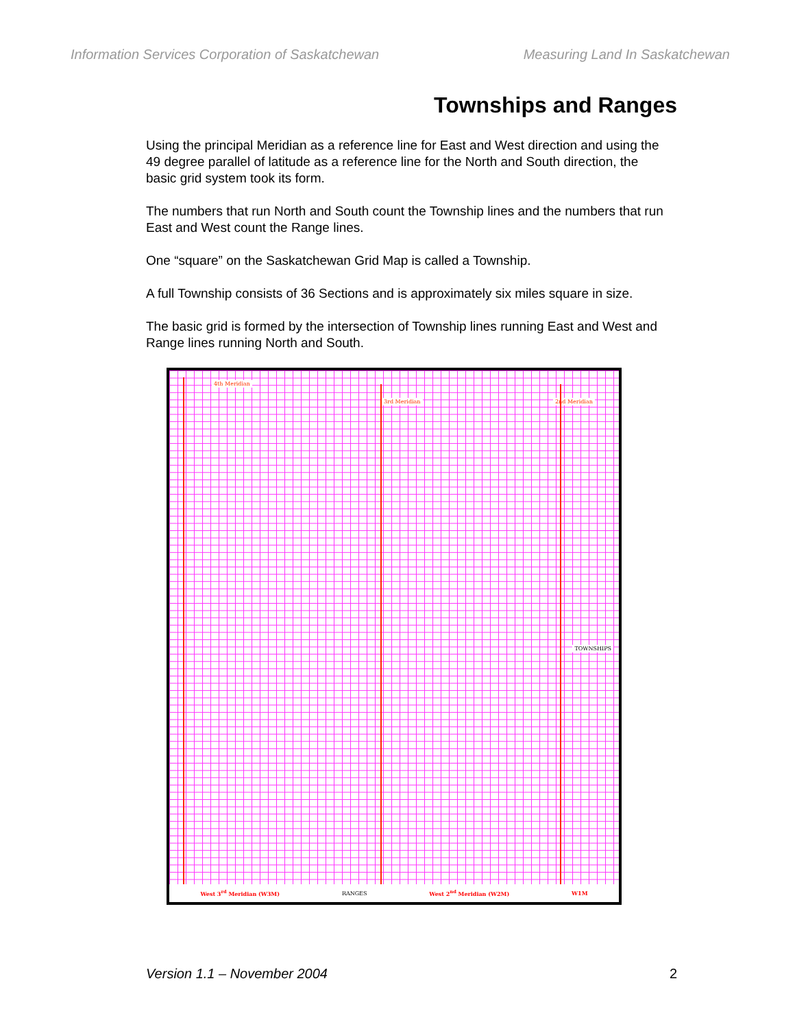Information Services Corporation of Saskatchewan Measuring Land In Saskatchewan
Townships and Ranges
Using the principal Meridian as a reference line for East and West direction and using the 49 degree parallel of latitude as a reference line for the North and South direction, the basic grid system took its form.
The numbers that run North and South count the Township lines and the numbers that run East and West count the Range lines.
One “square” on the Saskatchewan Grid Map is called a Township.
A full Township consists of 36 Sections and is approximately six miles square in size.
The basic grid is formed by the intersection of Township lines running East and West and Range lines running North and South.
4th Meridian
3rd Meridian 2nd Meridian
TOWNSHIPS
West 3<sup>rd</sup> Meridian (W3M) RANGES West 2<sup>nd</sup> Meridian (W2M) W1M
Version 1.1 – November 2004 2